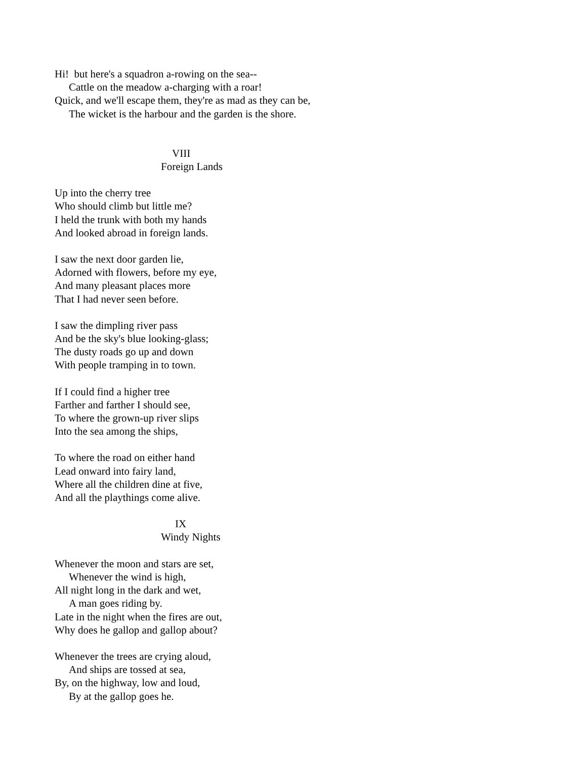Hi! but here's a squadron a-rowing on the sea--
Cattle on the meadow a-charging with a roar!
Quick, and we'll escape them, they're as mad as they can be,
The wicket is the harbour and the garden is the shore.
VIII
Foreign Lands
Up into the cherry tree
Who should climb but little me?
I held the trunk with both my hands
And looked abroad in foreign lands.
I saw the next door garden lie,
Adorned with flowers, before my eye,
And many pleasant places more
That I had never seen before.
I saw the dimpling river pass
And be the sky's blue looking-glass;
The dusty roads go up and down
With people tramping in to town.
If I could find a higher tree
Farther and farther I should see,
To where the grown-up river slips
Into the sea among the ships,
To where the road on either hand
Lead onward into fairy land,
Where all the children dine at five,
And all the playthings come alive.
IX
Windy Nights
Whenever the moon and stars are set,
Whenever the wind is high,
All night long in the dark and wet,
A man goes riding by.
Late in the night when the fires are out,
Why does he gallop and gallop about?
Whenever the trees are crying aloud,
And ships are tossed at sea,
By, on the highway, low and loud,
By at the gallop goes he.